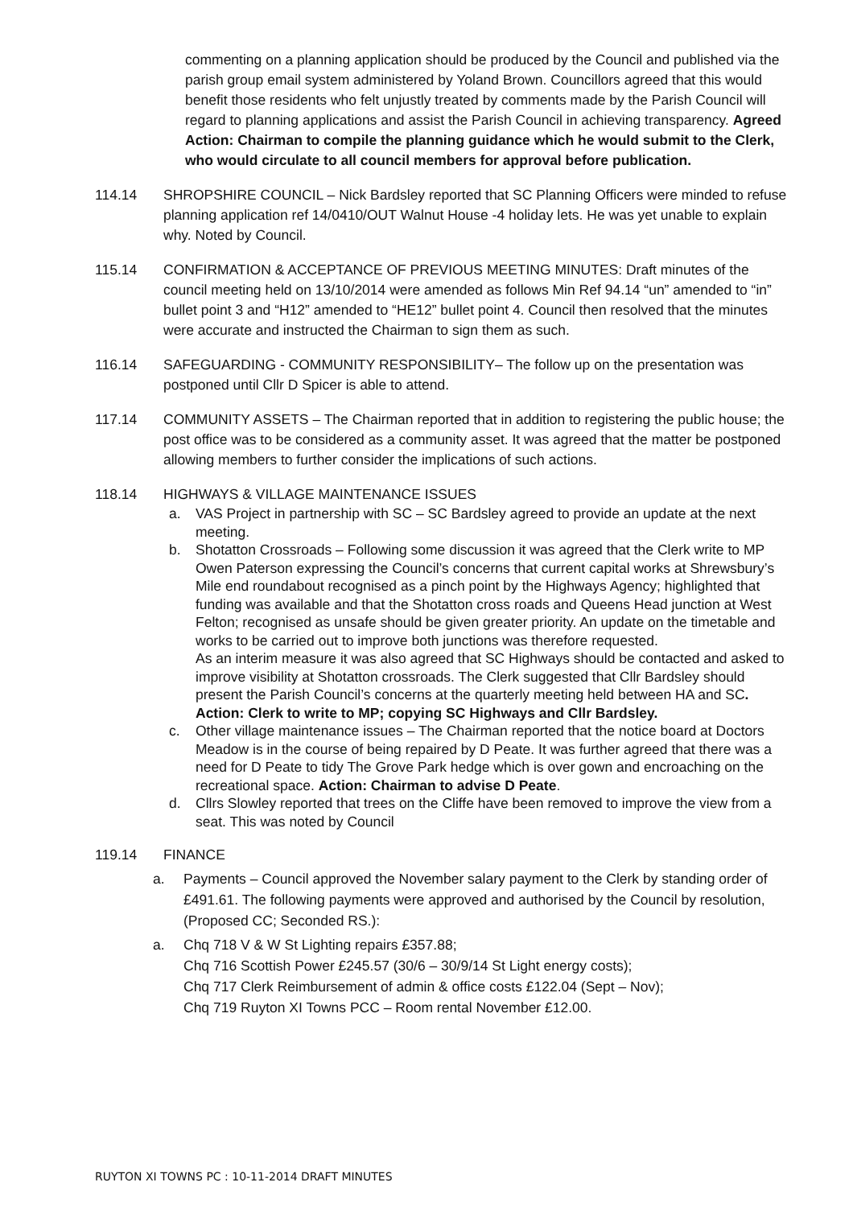commenting on a planning application should be produced by the Council and published via the parish group email system administered by Yoland Brown. Councillors agreed that this would benefit those residents who felt unjustly treated by comments made by the Parish Council will regard to planning applications and assist the Parish Council in achieving transparency. Agreed Action: Chairman to compile the planning guidance which he would submit to the Clerk, who would circulate to all council members for approval before publication.
114.14 SHROPSHIRE COUNCIL – Nick Bardsley reported that SC Planning Officers were minded to refuse planning application ref 14/0410/OUT Walnut House -4 holiday lets. He was yet unable to explain why. Noted by Council.
115.14 CONFIRMATION & ACCEPTANCE OF PREVIOUS MEETING MINUTES: Draft minutes of the council meeting held on 13/10/2014 were amended as follows Min Ref 94.14 “un” amended to “in” bullet point 3 and “H12” amended to “HE12” bullet point 4. Council then resolved that the minutes were accurate and instructed the Chairman to sign them as such.
116.14 SAFEGUARDING - COMMUNITY RESPONSIBILITY– The follow up on the presentation was postponed until Cllr D Spicer is able to attend.
117.14 COMMUNITY ASSETS – The Chairman reported that in addition to registering the public house; the post office was to be considered as a community asset. It was agreed that the matter be postponed allowing members to further consider the implications of such actions.
118.14 HIGHWAYS & VILLAGE MAINTENANCE ISSUES
a. VAS Project in partnership with SC – SC Bardsley agreed to provide an update at the next meeting.
b. Shotatton Crossroads – Following some discussion it was agreed that the Clerk write to MP Owen Paterson expressing the Council’s concerns that current capital works at Shrewsbury’s Mile end roundabout recognised as a pinch point by the Highways Agency; highlighted that funding was available and that the Shotatton cross roads and Queens Head junction at West Felton; recognised as unsafe should be given greater priority. An update on the timetable and works to be carried out to improve both junctions was therefore requested.
As an interim measure it was also agreed that SC Highways should be contacted and asked to improve visibility at Shotatton crossroads. The Clerk suggested that Cllr Bardsley should present the Parish Council’s concerns at the quarterly meeting held between HA and SC. Action: Clerk to write to MP; copying SC Highways and Cllr Bardsley.
c. Other village maintenance issues – The Chairman reported that the notice board at Doctors Meadow is in the course of being repaired by D Peate. It was further agreed that there was a need for D Peate to tidy The Grove Park hedge which is over gown and encroaching on the recreational space. Action: Chairman to advise D Peate.
d. Cllrs Slowley reported that trees on the Cliffe have been removed to improve the view from a seat. This was noted by Council
119.14 FINANCE
a. Payments – Council approved the November salary payment to the Clerk by standing order of £491.61. The following payments were approved and authorised by the Council by resolution, (Proposed CC; Seconded RS.):
a. Chq 718 V & W St Lighting repairs £357.88;
Chq 716 Scottish Power £245.57 (30/6 – 30/9/14 St Light energy costs);
Chq 717 Clerk Reimbursement of admin & office costs £122.04 (Sept – Nov);
Chq 719 Ruyton XI Towns PCC – Room rental November £12.00.
RUYTON XI TOWNS PC : 10-11-2014 DRAFT MINUTES